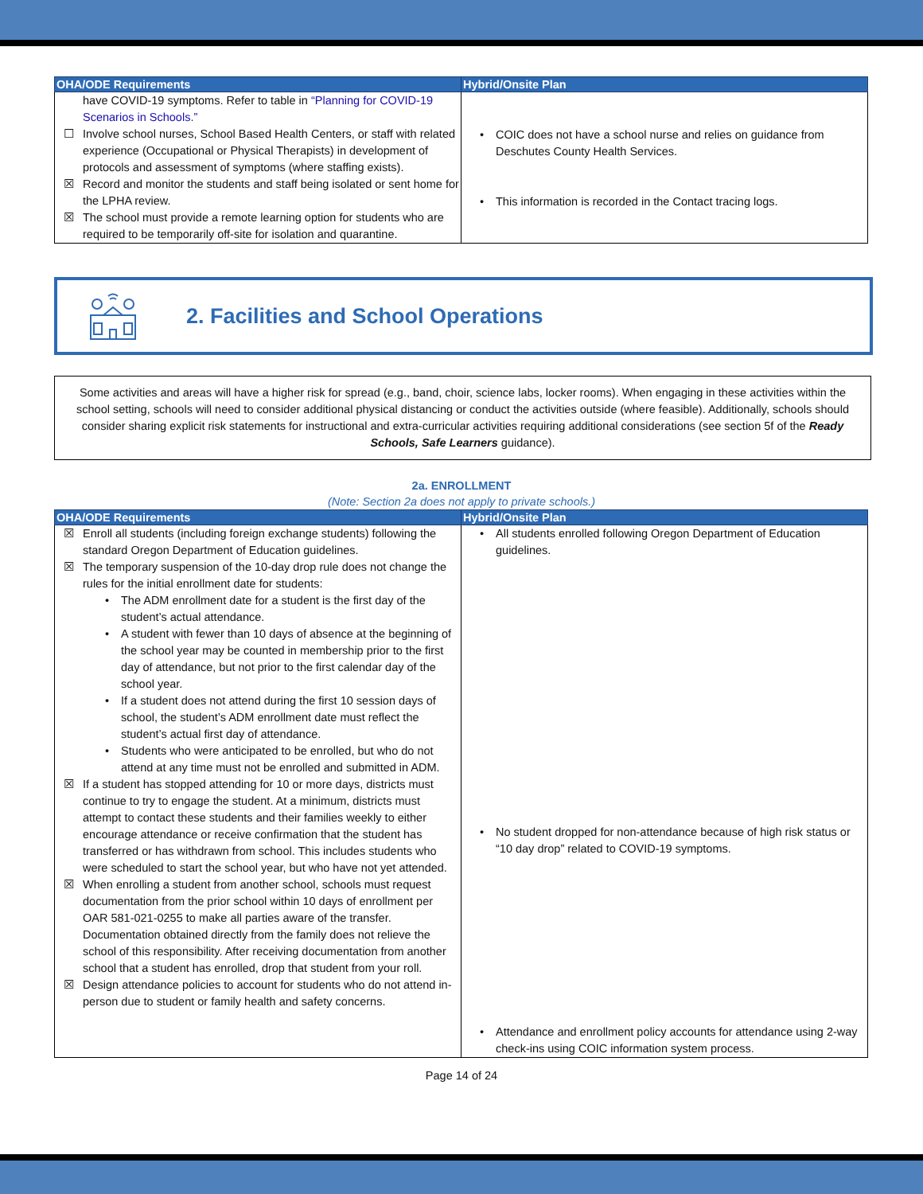| OHA/ODE Requirements | Hybrid/Onsite Plan |
| --- | --- |
| have COVID-19 symptoms. Refer to table in “Planning for COVID-19 Scenarios in Schools.” ☐ Involve school nurses, School Based Health Centers, or staff with related experience (Occupational or Physical Therapists) in development of protocols and assessment of symptoms (where staffing exists). ☒ Record and monitor the students and staff being isolated or sent home for the LPHA review. ☒ The school must provide a remote learning option for students who are required to be temporarily off-site for isolation and quarantine. | • COIC does not have a school nurse and relies on guidance from Deschutes County Health Services. • This information is recorded in the Contact tracing logs. |
2. Facilities and School Operations
Some activities and areas will have a higher risk for spread (e.g., band, choir, science labs, locker rooms). When engaging in these activities within the school setting, schools will need to consider additional physical distancing or conduct the activities outside (where feasible). Additionally, schools should consider sharing explicit risk statements for instructional and extra-curricular activities requiring additional considerations (see section 5f of the Ready Schools, Safe Learners guidance).
2a. ENROLLMENT
(Note: Section 2a does not apply to private schools.)
| OHA/ODE Requirements | Hybrid/Onsite Plan |
| --- | --- |
| ☒ Enroll all students (including foreign exchange students) following the standard Oregon Department of Education guidelines. ☒ The temporary suspension of the 10-day drop rule does not change the rules for the initial enrollment date for students: • The ADM enrollment date for a student is the first day of the student’s actual attendance. • A student with fewer than 10 days of absence at the beginning of the school year may be counted in membership prior to the first day of attendance, but not prior to the first calendar day of the school year. • If a student does not attend during the first 10 session days of school, the student’s ADM enrollment date must reflect the student’s actual first day of attendance. • Students who were anticipated to be enrolled, but who do not attend at any time must not be enrolled and submitted in ADM. ☒ If a student has stopped attending for 10 or more days, districts must continue to try to engage the student. At a minimum, districts must attempt to contact these students and their families weekly to either encourage attendance or receive confirmation that the student has transferred or has withdrawn from school. This includes students who were scheduled to start the school year, but who have not yet attended. ☒ When enrolling a student from another school, schools must request documentation from the prior school within 10 days of enrollment per OAR 581-021-0255 to make all parties aware of the transfer. Documentation obtained directly from the family does not relieve the school of this responsibility. After receiving documentation from another school that a student has enrolled, drop that student from your roll. ☒ Design attendance policies to account for students who do not attend in-person due to student or family health and safety concerns. | • All students enrolled following Oregon Department of Education guidelines. • No student dropped for non-attendance because of high risk status or “10 day drop” related to COVID-19 symptoms. • Attendance and enrollment policy accounts for attendance using 2-way check-ins using COIC information system process. |
Page 14 of 24